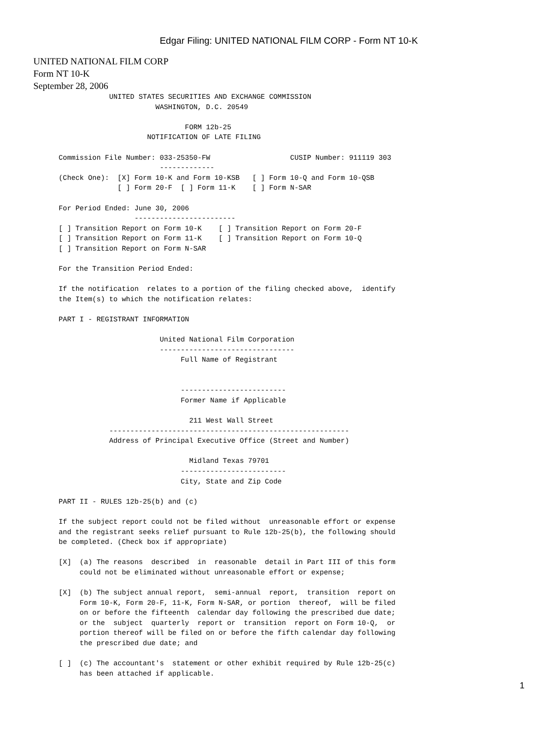Edgar Filing: UNITED NATIONAL FILM CORP - Form NT 10-K
UNITED NATIONAL FILM CORP
Form NT 10-K
September 28, 2006
                  UNITED STATES SECURITIES AND EXCHANGE COMMISSION
                             WASHINGTON, D.C. 20549

                                    FORM 12b-25
                           NOTIFICATION OF LATE FILING

      Commission File Number: 033-25350-FW                   CUSIP Number: 911119 303
                              -------------
      (Check One):  [X] Form 10-K and Form 10-KSB   [ ] Form 10-Q and Form 10-QSB
                    [ ] Form 20-F  [ ] Form 11-K    [ ] Form N-SAR

      For Period Ended: June 30, 2006
                        ------------------------
      [ ] Transition Report on Form 10-K    [ ] Transition Report on Form 20-F
      [ ] Transition Report on Form 11-K    [ ] Transition Report on Form 10-Q
      [ ] Transition Report on Form N-SAR

      For the Transition Period Ended:

      If the notification  relates to a portion of the filing checked above,  identify
      the Item(s) to which the notification relates:

      PART I - REGISTRANT INFORMATION

                              United National Film Corporation
                              --------------------------------
                                   Full Name of Registrant


                                   -------------------------
                                   Former Name if Applicable

                                     211 West Wall Street
                  ---------------------------------------------------------
                  Address of Principal Executive Office (Street and Number)

                                     Midland Texas 79701
                                   -------------------------
                                   City, State and Zip Code

      PART II - RULES 12b-25(b) and (c)

      If the subject report could not be filed without  unreasonable effort or expense
      and the registrant seeks relief pursuant to Rule 12b-25(b), the following should
      be completed. (Check box if appropriate)

      [X]  (a) The reasons  described  in  reasonable  detail in Part III of this form
           could not be eliminated without unreasonable effort or expense;

      [X]  (b) The subject annual report,  semi-annual  report,  transition  report on
           Form 10-K, Form 20-F, 11-K, Form N-SAR, or portion  thereof,  will be filed
           on or before the fifteenth  calendar day following the prescribed due date;
           or the  subject  quarterly  report or  transition  report on Form 10-Q,  or
           portion thereof will be filed on or before the fifth calendar day following
           the prescribed due date; and

      [ ]  (c) The accountant's  statement or other exhibit required by Rule 12b-25(c)
           has been attached if applicable.
1